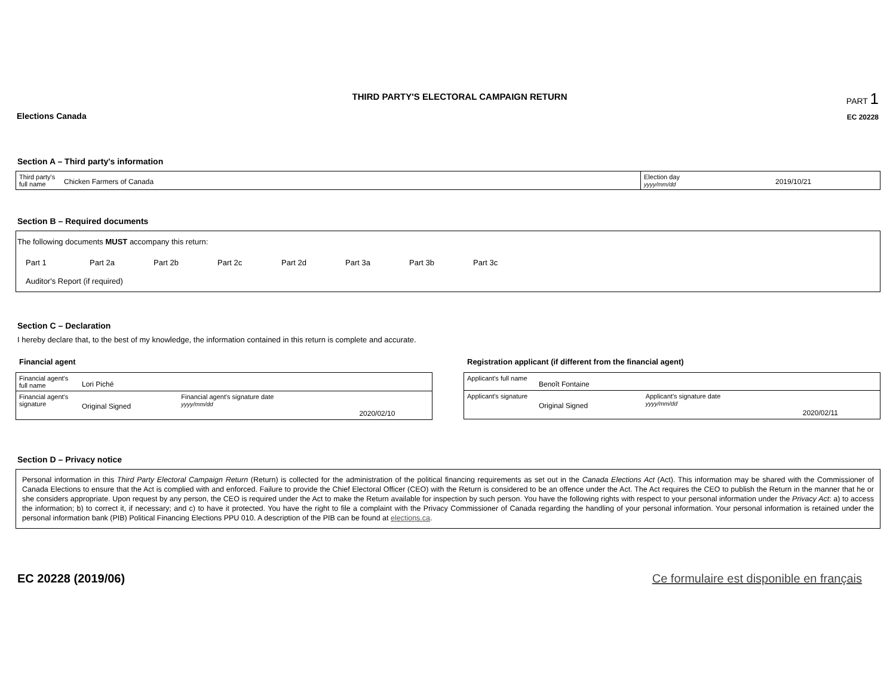Elections Canada
THIRD PARTY'S ELECTORAL CAMPAIGN RETURN
PART 1
EC 20228
Section A – Third party's information
| Third party's full name | Chicken Farmers of Canada | Election day yyyy/mm/dd | 2019/10/21 |
Section B – Required documents
The following documents MUST accompany this return:
Part 1 Part 2a Part 2b Part 2c Part 2d Part 3a Part 3b Part 3c
Auditor's Report (if required)
Section C – Declaration
I hereby declare that, to the best of my knowledge, the information contained in this return is complete and accurate.
Financial agent
| Financial agent's full name | Lori Piché | | |
| Financial agent's signature | Original Signed | Financial agent's signature date yyyy/mm/dd | 2020/02/10 |
Registration applicant (if different from the financial agent)
| Applicant's full name | Benoît Fontaine | | |
| Applicant's signature | Original Signed | Applicant's signature date yyyy/mm/dd | 2020/02/11 |
Section D – Privacy notice
Personal information in this Third Party Electoral Campaign Return (Return) is collected for the administration of the political financing requirements as set out in the Canada Elections Act (Act). This information may be shared with the Commissioner of Canada Elections to ensure that the Act is complied with and enforced. Failure to provide the Chief Electoral Officer (CEO) with the Return is considered to be an offence under the Act. The Act requires the CEO to publish the Return in the manner that he or she considers appropriate. Upon request by any person, the CEO is required under the Act to make the Return available for inspection by such person. You have the following rights with respect to your personal information under the Privacy Act: a) to access the information; b) to correct it, if necessary; and c) to have it protected. You have the right to file a complaint with the Privacy Commissioner of Canada regarding the handling of your personal information. Your personal information is retained under the personal information bank (PIB) Political Financing Elections PPU 010. A description of the PIB can be found at elections.ca.
EC 20228 (2019/06) Ce formulaire est disponible en français